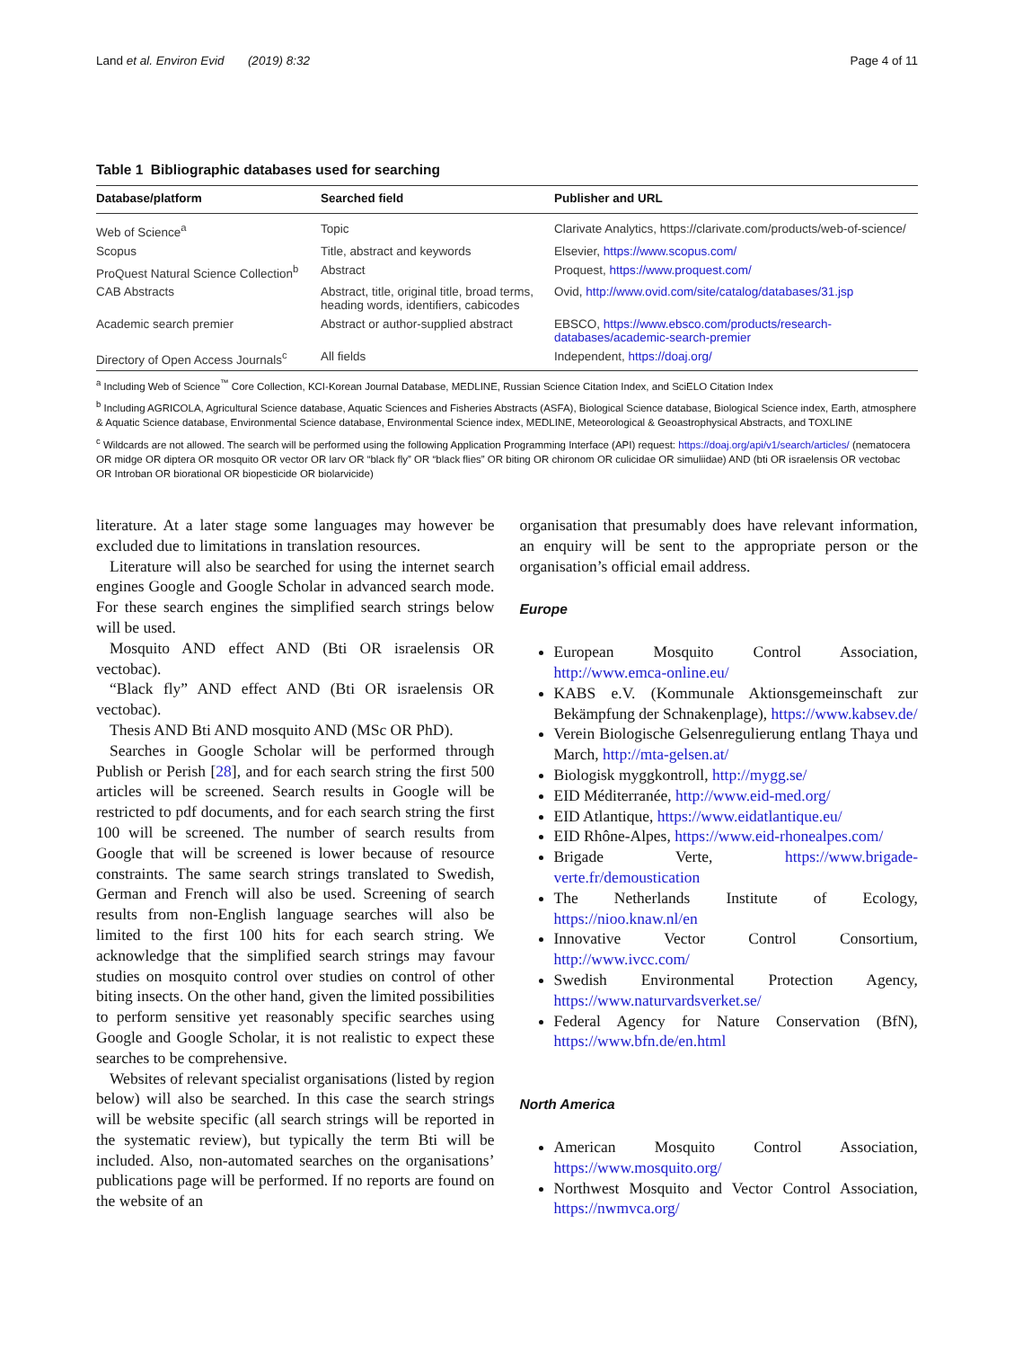Land et al. Environ Evid (2019) 8:32 Page 4 of 11
Table 1 Bibliographic databases used for searching
| Database/platform | Searched field | Publisher and URL |
| --- | --- | --- |
| Web of Science<sup>a</sup> | Topic | Clarivate Analytics, https://clarivate.com/products/web-of-science/ |
| Scopus | Title, abstract and keywords | Elsevier, https://www.scopus.com/ |
| ProQuest Natural Science Collection<sup>b</sup> | Abstract | Proquest, https://www.proquest.com/ |
| CAB Abstracts | Abstract, title, original title, broad terms, heading words, identifiers, cabicodes | Ovid, http://www.ovid.com/site/catalog/databases/31.jsp |
| Academic search premier | Abstract or author-supplied abstract | EBSCO, https://www.ebsco.com/products/research-databases/academic-search-premier |
| Directory of Open Access Journals<sup>c</sup> | All fields | Independent, https://doaj.org/ |
<sup>a</sup> Including Web of Science<sup>™</sup> Core Collection, KCI-Korean Journal Database, MEDLINE, Russian Science Citation Index, and SciELO Citation Index
<sup>b</sup> Including AGRICOLA, Agricultural Science database, Aquatic Sciences and Fisheries Abstracts (ASFA), Biological Science database, Biological Science index, Earth, atmosphere & Aquatic Science database, Environmental Science database, Environmental Science index, MEDLINE, Meteorological & Geoastrophysical Abstracts, and TOXLINE
<sup>c</sup> Wildcards are not allowed. The search will be performed using the following Application Programming Interface (API) request: https://doaj.org/api/v1/search/articles/ (nematocera OR midge OR diptera OR mosquito OR vector OR larv OR “black fly” OR “black flies” OR biting OR chironom OR culicidae OR simuliidae) AND (bti OR israelensis OR vectobac OR Introban OR biorational OR biopesticide OR biolarvicide)
literature. At a later stage some languages may however be excluded due to limitations in translation resources.
Literature will also be searched for using the internet search engines Google and Google Scholar in advanced search mode. For these search engines the simplified search strings below will be used.
Mosquito AND effect AND (Bti OR israelensis OR vectobac).
“Black fly” AND effect AND (Bti OR israelensis OR vectobac).
Thesis AND Bti AND mosquito AND (MSc OR PhD).
Searches in Google Scholar will be performed through Publish or Perish [28], and for each search string the first 500 articles will be screened. Search results in Google will be restricted to pdf documents, and for each search string the first 100 will be screened. The number of search results from Google that will be screened is lower because of resource constraints. The same search strings translated to Swedish, German and French will also be used. Screening of search results from non-English language searches will also be limited to the first 100 hits for each search string. We acknowledge that the simplified search strings may favour studies on mosquito control over studies on control of other biting insects. On the other hand, given the limited possibilities to perform sensitive yet reasonably specific searches using Google and Google Scholar, it is not realistic to expect these searches to be comprehensive.
Websites of relevant specialist organisations (listed by region below) will also be searched. In this case the search strings will be website specific (all search strings will be reported in the systematic review), but typically the term Bti will be included. Also, non-automated searches on the organisations’ publications page will be performed. If no reports are found on the website of an
organisation that presumably does have relevant information, an enquiry will be sent to the appropriate person or the organisation’s official email address.
Europe
European Mosquito Control Association, http://www.emca-online.eu/
KABS e.V. (Kommunale Aktionsgemeinschaft zur Bekämpfung der Schnakenplage), https://www.kabsev.de/
Verein Biologische Gelsenregulierung entlang Thaya und March, http://mta-gelsen.at/
Biologisk myggkontroll, http://mygg.se/
EID Méditerranée, http://www.eid-med.org/
EID Atlantique, https://www.eidatlantique.eu/
EID Rhône-Alpes, https://www.eid-rhonealpes.com/
Brigade Verte, https://www.brigade-verte.fr/demoustication
The Netherlands Institute of Ecology, https://nioo.knaw.nl/en
Innovative Vector Control Consortium, http://www.ivcc.com/
Swedish Environmental Protection Agency, https://www.naturvardsverket.se/
Federal Agency for Nature Conservation (BfN), https://www.bfn.de/en.html
North America
American Mosquito Control Association, https://www.mosquito.org/
Northwest Mosquito and Vector Control Association, https://nwmvca.org/